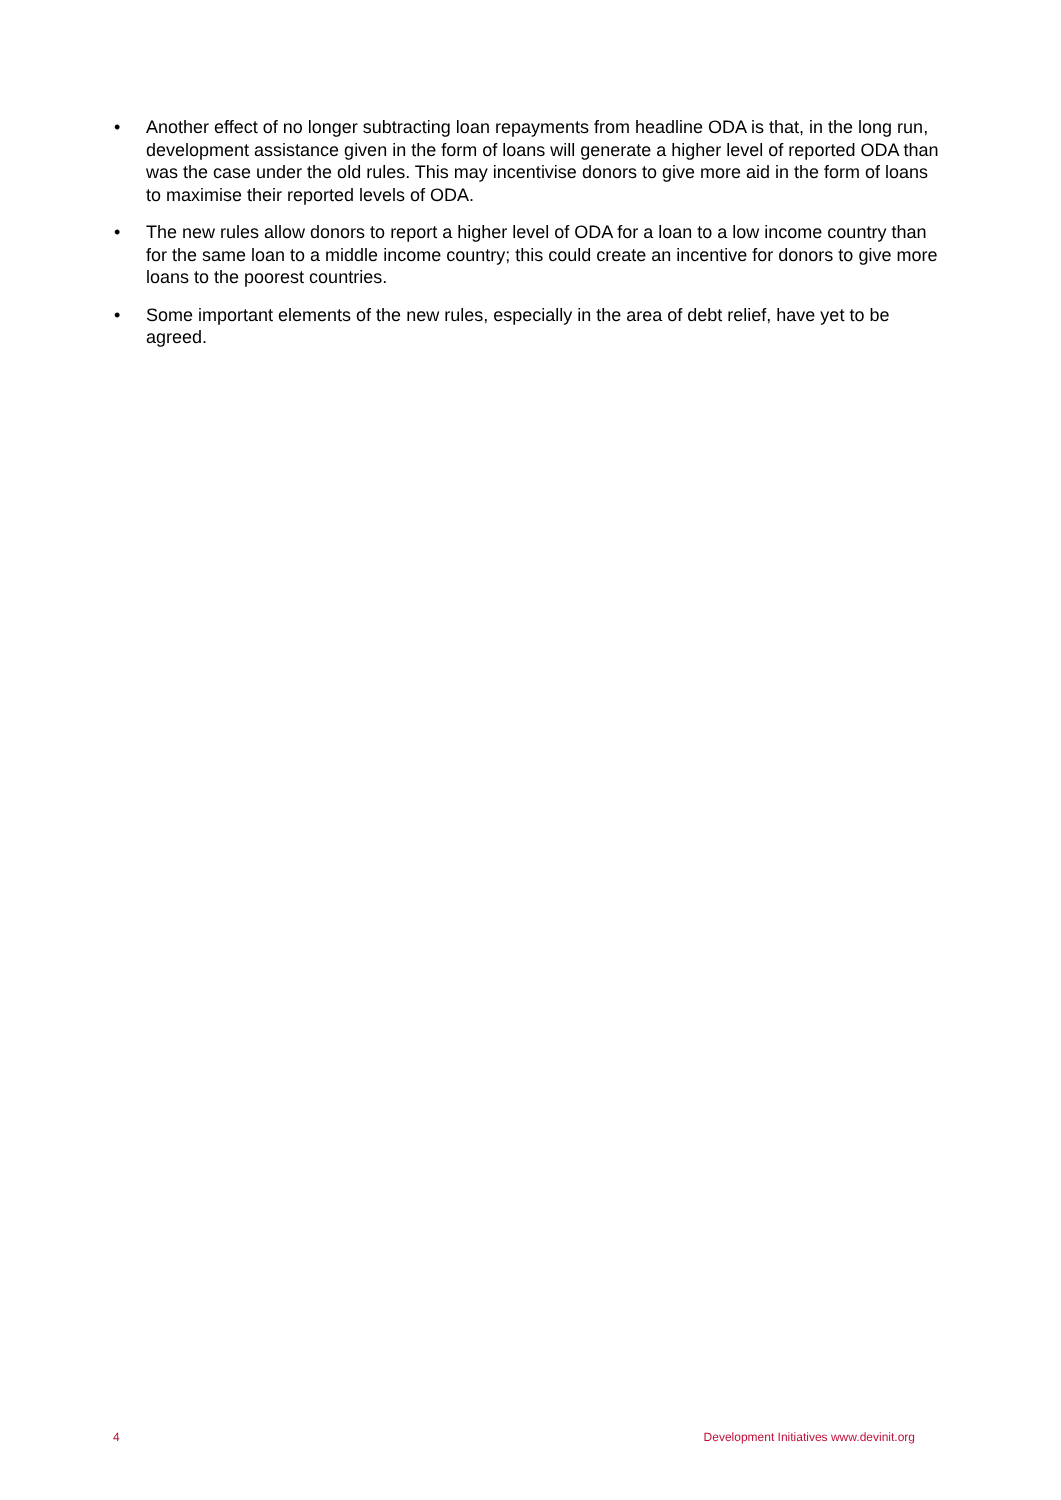• Another effect of no longer subtracting loan repayments from headline ODA is that, in the long run, development assistance given in the form of loans will generate a higher level of reported ODA than was the case under the old rules. This may incentivise donors to give more aid in the form of loans to maximise their reported levels of ODA.
• The new rules allow donors to report a higher level of ODA for a loan to a low income country than for the same loan to a middle income country; this could create an incentive for donors to give more loans to the poorest countries.
• Some important elements of the new rules, especially in the area of debt relief, have yet to be agreed.
4 Development Initiatives www.devinit.org